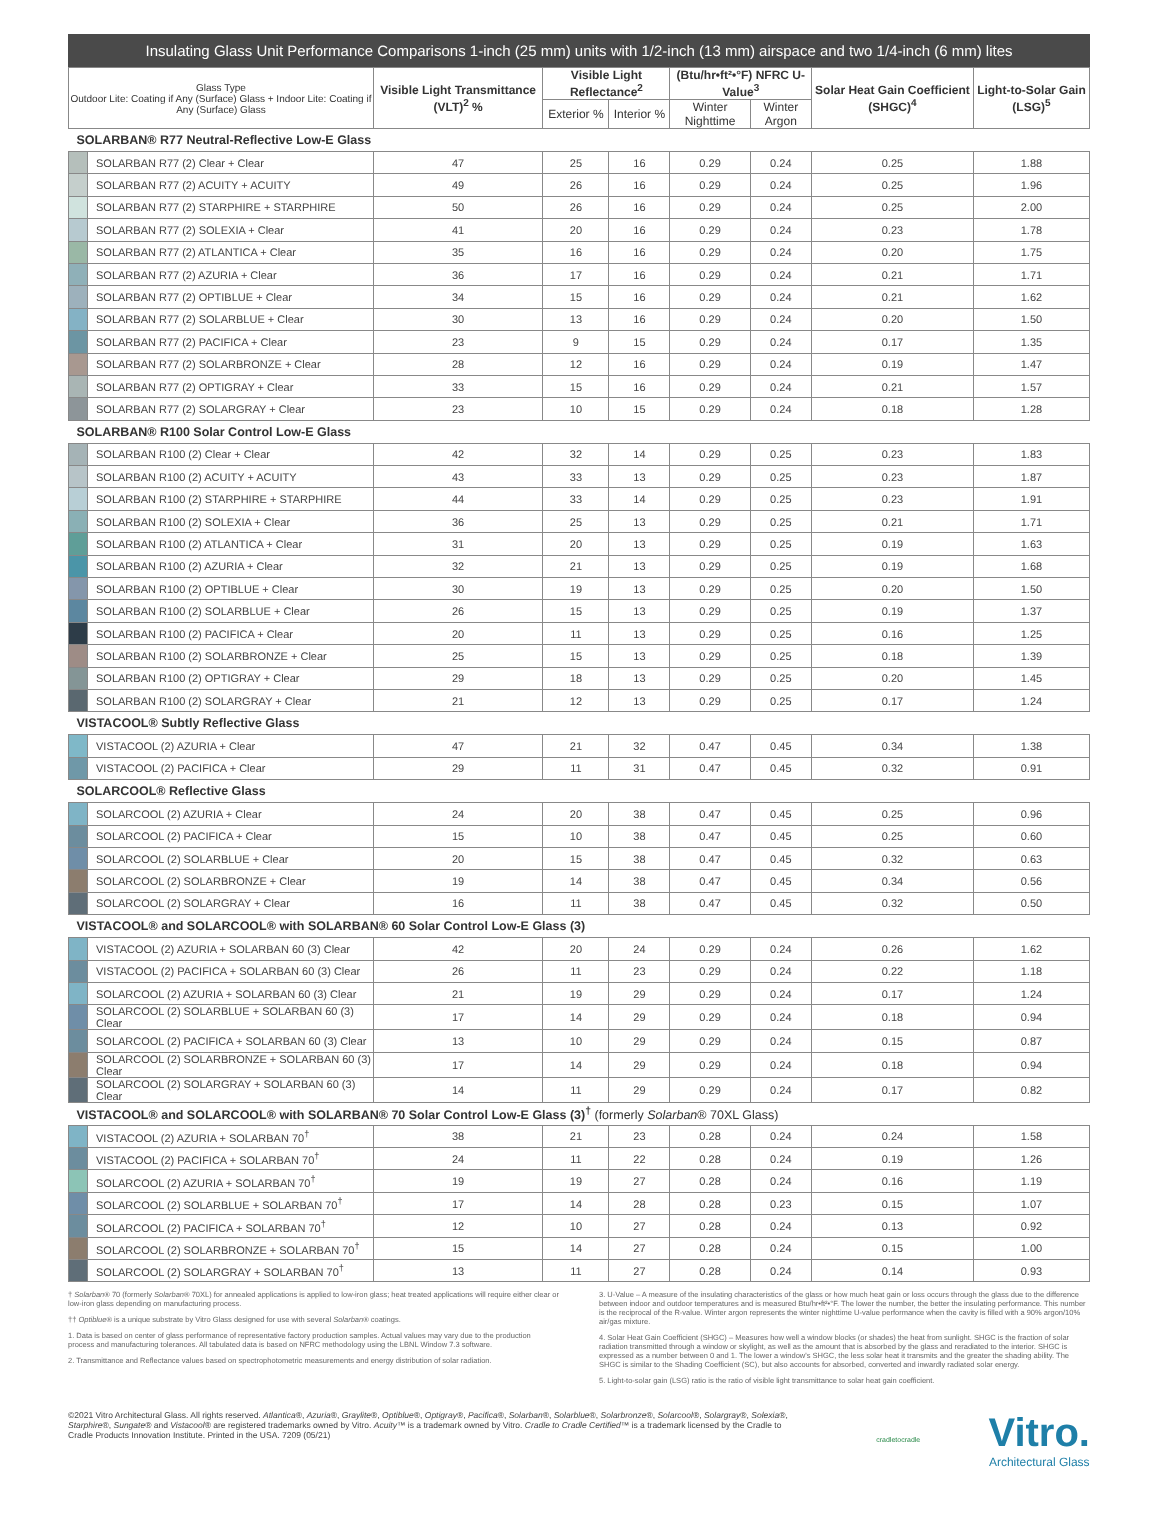Insulating Glass Unit Performance Comparisons 1-inch (25 mm) units with 1/2-inch (13 mm) airspace and two 1/4-inch (6 mm) lites
| Glass Type Outdoor Lite: Coating if Any (Surface) Glass + Indoor Lite: Coating if Any (Surface) Glass | | Visible Light Transmittance (VLT)<sup>2</sup> % | Visible Light Reflectance<sup>2</sup> | | (Btu/hr•ft²•°F) NFRC U-Value<sup>3</sup> | | Solar Heat Gain Coefficient (SHGC)<sup>4</sup> | Light-to-Solar Gain (LSG)<sup>5</sup> |
| --- | --- | --- | --- | --- | --- | --- | --- | --- |
| | | | Exterior % | Interior % | Winter Nighttime | Winter Argon | | |
| SOLARBAN® R77 Neutral-Reflective Low-E Glass | | | | | | | | |
| | SOLARBAN R77 (2) Clear + Clear | 47 | 25 | 16 | 0.29 | 0.24 | 0.25 | 1.88 |
| | SOLARBAN R77 (2) ACUITY + ACUITY | 49 | 26 | 16 | 0.29 | 0.24 | 0.25 | 1.96 |
| | SOLARBAN R77 (2) STARPHIRE + STARPHIRE | 50 | 26 | 16 | 0.29 | 0.24 | 0.25 | 2.00 |
| | SOLARBAN R77 (2) SOLEXIA + Clear | 41 | 20 | 16 | 0.29 | 0.24 | 0.23 | 1.78 |
| | SOLARBAN R77 (2) ATLANTICA + Clear | 35 | 16 | 16 | 0.29 | 0.24 | 0.20 | 1.75 |
| | SOLARBAN R77 (2) AZURIA + Clear | 36 | 17 | 16 | 0.29 | 0.24 | 0.21 | 1.71 |
| | SOLARBAN R77 (2) OPTIBLUE + Clear | 34 | 15 | 16 | 0.29 | 0.24 | 0.21 | 1.62 |
| | SOLARBAN R77 (2) SOLARBLUE + Clear | 30 | 13 | 16 | 0.29 | 0.24 | 0.20 | 1.50 |
| | SOLARBAN R77 (2) PACIFICA + Clear | 23 | 9 | 15 | 0.29 | 0.24 | 0.17 | 1.35 |
| | SOLARBAN R77 (2) SOLARBRONZE + Clear | 28 | 12 | 16 | 0.29 | 0.24 | 0.19 | 1.47 |
| | SOLARBAN R77 (2) OPTIGRAY + Clear | 33 | 15 | 16 | 0.29 | 0.24 | 0.21 | 1.57 |
| | SOLARBAN R77 (2) SOLARGRAY + Clear | 23 | 10 | 15 | 0.29 | 0.24 | 0.18 | 1.28 |
| SOLARBAN® R100 Solar Control Low-E Glass | | | | | | | | |
| | SOLARBAN R100 (2) Clear + Clear | 42 | 32 | 14 | 0.29 | 0.25 | 0.23 | 1.83 |
| | SOLARBAN R100 (2) ACUITY + ACUITY | 43 | 33 | 13 | 0.29 | 0.25 | 0.23 | 1.87 |
| | SOLARBAN R100 (2) STARPHIRE + STARPHIRE | 44 | 33 | 14 | 0.29 | 0.25 | 0.23 | 1.91 |
| | SOLARBAN R100 (2) SOLEXIA + Clear | 36 | 25 | 13 | 0.29 | 0.25 | 0.21 | 1.71 |
| | SOLARBAN R100 (2) ATLANTICA + Clear | 31 | 20 | 13 | 0.29 | 0.25 | 0.19 | 1.63 |
| | SOLARBAN R100 (2) AZURIA + Clear | 32 | 21 | 13 | 0.29 | 0.25 | 0.19 | 1.68 |
| | SOLARBAN R100 (2) OPTIBLUE + Clear | 30 | 19 | 13 | 0.29 | 0.25 | 0.20 | 1.50 |
| | SOLARBAN R100 (2) SOLARBLUE + Clear | 26 | 15 | 13 | 0.29 | 0.25 | 0.19 | 1.37 |
| | SOLARBAN R100 (2) PACIFICA + Clear | 20 | 11 | 13 | 0.29 | 0.25 | 0.16 | 1.25 |
| | SOLARBAN R100 (2) SOLARBRONZE + Clear | 25 | 15 | 13 | 0.29 | 0.25 | 0.18 | 1.39 |
| | SOLARBAN R100 (2) OPTIGRAY + Clear | 29 | 18 | 13 | 0.29 | 0.25 | 0.20 | 1.45 |
| | SOLARBAN R100 (2) SOLARGRAY + Clear | 21 | 12 | 13 | 0.29 | 0.25 | 0.17 | 1.24 |
| VISTACOOL® Subtly Reflective Glass | | | | | | | | |
| | VISTACOOL (2) AZURIA + Clear | 47 | 21 | 32 | 0.47 | 0.45 | 0.34 | 1.38 |
| | VISTACOOL (2) PACIFICA + Clear | 29 | 11 | 31 | 0.47 | 0.45 | 0.32 | 0.91 |
| SOLARCOOL® Reflective Glass | | | | | | | | |
| | SOLARCOOL (2) AZURIA + Clear | 24 | 20 | 38 | 0.47 | 0.45 | 0.25 | 0.96 |
| | SOLARCOOL (2) PACIFICA + Clear | 15 | 10 | 38 | 0.47 | 0.45 | 0.25 | 0.60 |
| | SOLARCOOL (2) SOLARBLUE + Clear | 20 | 15 | 38 | 0.47 | 0.45 | 0.32 | 0.63 |
| | SOLARCOOL (2) SOLARBRONZE + Clear | 19 | 14 | 38 | 0.47 | 0.45 | 0.34 | 0.56 |
| | SOLARCOOL (2) SOLARGRAY + Clear | 16 | 11 | 38 | 0.47 | 0.45 | 0.32 | 0.50 |
| VISTACOOL® and SOLARCOOL® with SOLARBAN® 60 Solar Control Low-E Glass (3) | | | | | | | | |
| | VISTACOOL (2) AZURIA + SOLARBAN 60 (3) Clear | 42 | 20 | 24 | 0.29 | 0.24 | 0.26 | 1.62 |
| | VISTACOOL (2) PACIFICA + SOLARBAN 60 (3) Clear | 26 | 11 | 23 | 0.29 | 0.24 | 0.22 | 1.18 |
| | SOLARCOOL (2) AZURIA + SOLARBAN 60 (3) Clear | 21 | 19 | 29 | 0.29 | 0.24 | 0.17 | 1.24 |
| | SOLARCOOL (2) SOLARBLUE + SOLARBAN 60 (3) Clear | 17 | 14 | 29 | 0.29 | 0.24 | 0.18 | 0.94 |
| | SOLARCOOL (2) PACIFICA + SOLARBAN 60 (3) Clear | 13 | 10 | 29 | 0.29 | 0.24 | 0.15 | 0.87 |
| | SOLARCOOL (2) SOLARBRONZE + SOLARBAN 60 (3) Clear | 17 | 14 | 29 | 0.29 | 0.24 | 0.18 | 0.94 |
| | SOLARCOOL (2) SOLARGRAY + SOLARBAN 60 (3) Clear | 14 | 11 | 29 | 0.29 | 0.24 | 0.17 | 0.82 |
| VISTACOOL® and SOLARCOOL® with SOLARBAN® 70 Solar Control Low-E Glass (3)<sup>†</sup> (formerly Solarban ® 70XL Glass) | | | | | | | | |
| | VISTACOOL (2) AZURIA + SOLARBAN 70<sup>†</sup> | 38 | 21 | 23 | 0.28 | 0.24 | 0.24 | 1.58 |
| | VISTACOOL (2) PACIFICA + SOLARBAN 70<sup>†</sup> | 24 | 11 | 22 | 0.28 | 0.24 | 0.19 | 1.26 |
| | SOLARCOOL (2) AZURIA + SOLARBAN 70<sup>†</sup> | 19 | 19 | 27 | 0.28 | 0.24 | 0.16 | 1.19 |
| | SOLARCOOL (2) SOLARBLUE + SOLARBAN 70<sup>†</sup> | 17 | 14 | 28 | 0.28 | 0.23 | 0.15 | 1.07 |
| | SOLARCOOL (2) PACIFICA + SOLARBAN 70<sup>†</sup> | 12 | 10 | 27 | 0.28 | 0.24 | 0.13 | 0.92 |
| | SOLARCOOL (2) SOLARBRONZE + SOLARBAN 70<sup>†</sup> | 15 | 14 | 27 | 0.28 | 0.24 | 0.15 | 1.00 |
| | SOLARCOOL (2) SOLARGRAY + SOLARBAN 70<sup>†</sup> | 13 | 11 | 27 | 0.28 | 0.24 | 0.14 | 0.93 |
† Solarban® 70 (formerly Solarban® 70XL) for annealed applications is applied to low-iron glass; heat treated applications will require either clear or low-iron glass depending on manufacturing process.
†† Optiblue® is a unique substrate by Vitro Glass designed for use with several Solarban® coatings.
1. Data is based on center of glass performance of representative factory production samples. Actual values may vary due to the production process and manufacturing tolerances. All tabulated data is based on NFRC methodology using the LBNL Window 7.3 software.
2. Transmittance and Reflectance values based on spectrophotometric measurements and energy distribution of solar radiation.
3. U-Value – A measure of the insulating characteristics of the glass or how much heat gain or loss occurs through the glass due to the difference between indoor and outdoor temperatures and is measured Btu/hr•ft²•°F. The lower the number, the better the insulating performance. This number is the reciprocal of the R-value. Winter argon represents the winter nighttime U-value performance when the cavity is filled with a 90% argon/10% air/gas mixture.
4. Solar Heat Gain Coefficient (SHGC) – Measures how well a window blocks (or shades) the heat from sunlight. SHGC is the fraction of solar radiation transmitted through a window or skylight, as well as the amount that is absorbed by the glass and reradiated to the interior. SHGC is expressed as a number between 0 and 1. The lower a window's SHGC, the less solar heat it transmits and the greater the shading ability. The SHGC is similar to the Shading Coefficient (SC), but also accounts for absorbed, converted and inwardly radiated solar energy.
5. Light-to-solar gain (LSG) ratio is the ratio of visible light transmittance to solar heat gain coefficient.
©2021 Vitro Architectural Glass. All rights reserved. Atlantica®, Azuria®, Graylite®, Optiblue®, Optigray®, Pacifica®, Solarban®, Solarblue®, Solarbronze®, Solarcool®, Solargray®, Solexia®, Starphire®, Sungate® and Vistacool® are registered trademarks owned by Vitro. Acuity™ is a trademark owned by Vitro. Cradle to Cradle Certified™ is a trademark licensed by the Cradle to Cradle Products Innovation Institute. Printed in the USA. 7209 (05/21)
cradletocradle
Vitro.
Architectural Glass